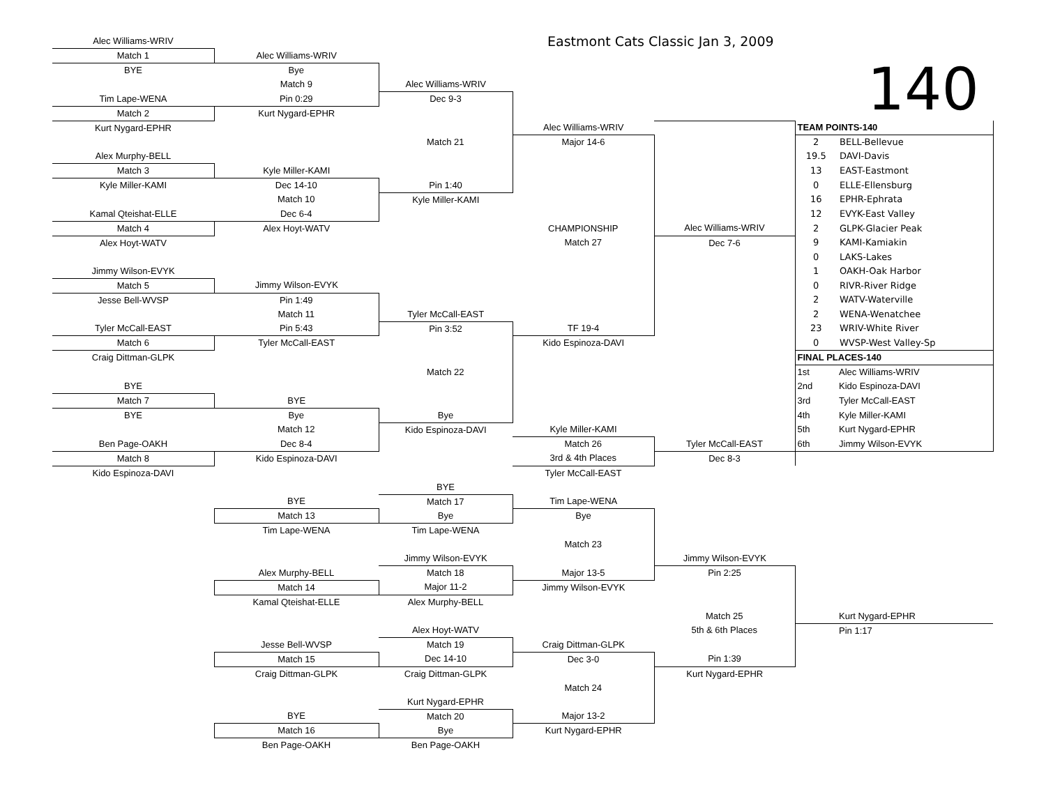| Alec Williams-WRIV | | | Eastmont Cats Classic Jan 3, 2009 | | | | | |
| Match 1 | Alec Williams-WRIV | | | | 140 | | | |
| BYE | Bye | | | | | | | |
| | Match 9 | Alec Williams-WRIV | | | | | | |
| Tim Lape-WENA | Pin 0:29 | Dec 9-3 | | | | | | |
| Match 2 | Kurt Nygard-EPHR | | | | | | | |
| Kurt Nygard-EPHR | | | Alec Williams-WRIV | | TEAM POINTS-140 | | | |
| | | Match 21 | Major 14-6 | | 2 | BELL-Bellevue | | |
| Alex Murphy-BELL | | | | | 19.5 | DAVI-Davis | | |
| Match 3 | Kyle Miller-KAMI | | | | 13 | EAST-Eastmont | | |
| Kyle Miller-KAMI | Dec 14-10 | Pin 1:40 | | | 0 | ELLE-Ellensburg | | |
| | Match 10 | Kyle Miller-KAMI | | | 16 | EPHR-Ephrata | | |
| Kamal Qteishat-ELLE | Dec 6-4 | | | | 12 | EVYK-East Valley | | |
| Match 4 | Alex Hoyt-WATV | | CHAMPIONSHIP | Alec Williams-WRIV | 2 | GLPK-Glacier Peak | | |
| Alex Hoyt-WATV | | | Match 27 | Dec 7-6 | 9 | KAMI-Kamiakin | | |
| | | | | | 0 | LAKS-Lakes | | |
| Jimmy Wilson-EVYK | | | | | 1 | OAKH-Oak Harbor | | |
| Match 5 | Jimmy Wilson-EVYK | | | | 0 | RIVR-River Ridge | | |
| Jesse Bell-WVSP | Pin 1:49 | | | | 2 | WATV-Waterville | | |
| | Match 11 | Tyler McCall-EAST | | | 2 | WENA-Wenatchee | | |
| Tyler McCall-EAST | Pin 5:43 | Pin 3:52 | TF 19-4 | | 23 | WRIV-White River | | |
| Match 6 | Tyler McCall-EAST | | Kido Espinoza-DAVI | | 0 | WVSP-West Valley-Sp | | |
| Craig Dittman-GLPK | | | | | FINAL PLACES-140 | | | |
| | | Match 22 | | | 1st | Alec Williams-WRIV | | |
| BYE | | | | | 2nd | Kido Espinoza-DAVI | | |
| Match 7 | BYE | | | | 3rd | Tyler McCall-EAST | | |
| BYE | Bye | Bye | | | 4th | Kyle Miller-KAMI | | |
| | Match 12 | Kido Espinoza-DAVI | Kyle Miller-KAMI | | 5th | Kurt Nygard-EPHR | | |
| Ben Page-OAKH | Dec 8-4 | | Match 26 | Tyler McCall-EAST | 6th | Jimmy Wilson-EVYK | | |
| Match 8 | Kido Espinoza-DAVI | | 3rd & 4th Places | Dec 8-3 | | | | |
| Kido Espinoza-DAVI | | | Tyler McCall-EAST | | | | | |
| | | BYE | | | | | | |
| | BYE | Match 17 | Tim Lape-WENA | | | | | |
| | Match 13 | Bye | Bye | | | | | |
| | Tim Lape-WENA | Tim Lape-WENA | | | | | | |
| | | | Match 23 | | | | | |
| | | Jimmy Wilson-EVYK | | Jimmy Wilson-EVYK | | | | |
| | Alex Murphy-BELL | Match 18 | Major 13-5 | Pin 2:25 | | | | |
| | Match 14 | Major 11-2 | Jimmy Wilson-EVYK | | | | | |
| | Kamal Qteishat-ELLE | Alex Murphy-BELL | | | | | | |
| | | | | Match 25 | | Kurt Nygard-EPHR | | |
| | | Alex Hoyt-WATV | | 5th & 6th Places | | Pin 1:17 | | |
| | Jesse Bell-WVSP | Match 19 | Craig Dittman-GLPK | | | | | |
| | Match 15 | Dec 14-10 | Dec 3-0 | Pin 1:39 | | | | |
| | Craig Dittman-GLPK | Craig Dittman-GLPK | | Kurt Nygard-EPHR | | | | |
| | | | Match 24 | | | | | |
| | | Kurt Nygard-EPHR | | | | | | |
| | BYE | Match 20 | Major 13-2 | | | | | |
| | Match 16 | Bye | Kurt Nygard-EPHR | | | | | |
| | Ben Page-OAKH | Ben Page-OAKH | | | | | | |